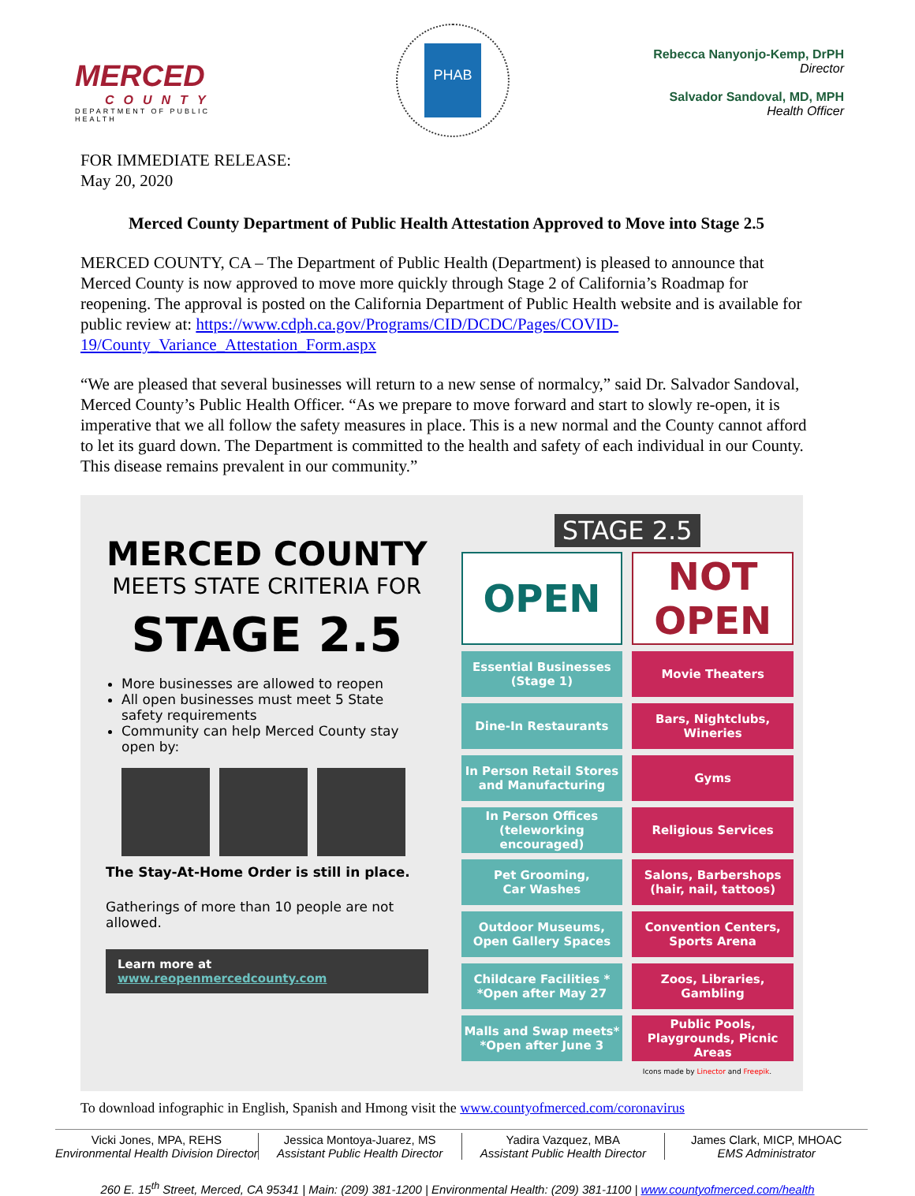MERCED
COUNTY
DEPARTMENT OF PUBLIC HEALTH
PHAB
Rebecca Nanyonjo-Kemp, DrPH
Director
Salvador Sandoval, MD, MPH
Health Officer
FOR IMMEDIATE RELEASE:
May 20, 2020
Merced County Department of Public Health Attestation Approved to Move into Stage 2.5
MERCED COUNTY, CA – The Department of Public Health (Department) is pleased to announce that Merced County is now approved to move more quickly through Stage 2 of California’s Roadmap for reopening. The approval is posted on the California Department of Public Health website and is available for public review at: https://www.cdph.ca.gov/Programs/CID/DCDC/Pages/COVID-19/County_Variance_Attestation_Form.aspx
“We are pleased that several businesses will return to a new sense of normalcy,” said Dr. Salvador Sandoval, Merced County’s Public Health Officer. “As we prepare to move forward and start to slowly re-open, it is imperative that we all follow the safety measures in place. This is a new normal and the County cannot afford to let its guard down. The Department is committed to the health and safety of each individual in our County. This disease remains prevalent in our community.”
MERCED COUNTY
MEETS STATE CRITERIA FOR
STAGE 2.5
More businesses are allowed to reopen
All open businesses must meet 5 State safety requirements
Community can help Merced County stay open by:
The Stay-At-Home Order is still in place.
Gatherings of more than 10 people are not allowed.
Learn more at www.reopenmercedcounty.com
STAGE 2.5
| OPEN | NOT OPEN |
| --- | --- |
| Essential Businesses (Stage 1) | Movie Theaters |
| Dine-In Restaurants | Bars, Nightclubs, Wineries |
| In Person Retail Stores and Manufacturing | Gyms |
| In Person Offices (teleworking encouraged) | Religious Services |
| Pet Grooming, Car Washes | Salons, Barbershops (hair, nail, tattoos) |
| Outdoor Museums, Open Gallery Spaces | Convention Centers, Sports Arena |
| Childcare Facilities * *Open after May 27 | Zoos, Libraries, Gambling |
| Malls and Swap meets* *Open after June 3 | Public Pools, Playgrounds, Picnic Areas |
Icons made by Linector and Freepik.
To download infographic in English, Spanish and Hmong visit the www.countyofmerced.com/coronavirus
Vicki Jones, MPA, REHS
Environmental Health Division Director
Jessica Montoya-Juarez, MS
Assistant Public Health Director
Yadira Vazquez, MBA
Assistant Public Health Director
James Clark, MICP, MHOAC
EMS Administrator
260 E. 15<sup>th</sup> Street, Merced, CA 95341 | Main: (209) 381-1200 | Environmental Health: (209) 381-1100 | www.countyofmerced.com/health